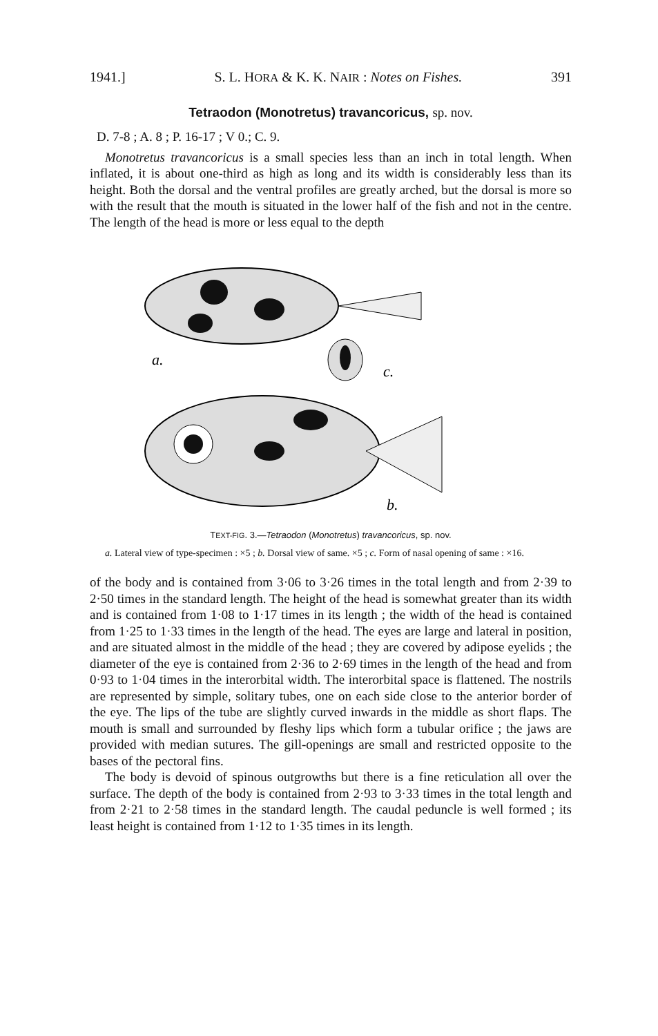1941.] S. L. HORA & K. K. NAIR : Notes on Fishes. 391
Tetraodon (Monotretus) travancoricus, sp. nov.
D. 7-8 ; A. 8 ; P. 16-17 ; V 0.; C. 9.
Monotretus travancoricus is a small species less than an inch in total length. When inflated, it is about one-third as high as long and its width is considerably less than its height. Both the dorsal and the ventral profiles are greatly arched, but the dorsal is more so with the result that the mouth is situated in the lower half of the fish and not in the centre. The length of the head is more or less equal to the depth
a.
c.
b.
TEXT-FIG. 3.—Tetraodon (Monotretus) travancoricus, sp. nov.
a. Lateral view of type-specimen : ×5 ; b. Dorsal view of same. ×5 ; c. Form of nasal opening of same : ×16.
of the body and is contained from 3·06 to 3·26 times in the total length and from 2·39 to 2·50 times in the standard length. The height of the head is somewhat greater than its width and is contained from 1·08 to 1·17 times in its length ; the width of the head is contained from 1·25 to 1·33 times in the length of the head. The eyes are large and lateral in position, and are situated almost in the middle of the head ; they are covered by adipose eyelids ; the diameter of the eye is contained from 2·36 to 2·69 times in the length of the head and from 0·93 to 1·04 times in the interorbital width. The interorbital space is flattened. The nostrils are represented by simple, solitary tubes, one on each side close to the anterior border of the eye. The lips of the tube are slightly curved inwards in the middle as short flaps. The mouth is small and surrounded by fleshy lips which form a tubular orifice ; the jaws are provided with median sutures. The gill-openings are small and restricted opposite to the bases of the pectoral fins.
The body is devoid of spinous outgrowths but there is a fine reticulation all over the surface. The depth of the body is contained from 2·93 to 3·33 times in the total length and from 2·21 to 2·58 times in the standard length. The caudal peduncle is well formed ; its least height is contained from 1·12 to 1·35 times in its length.